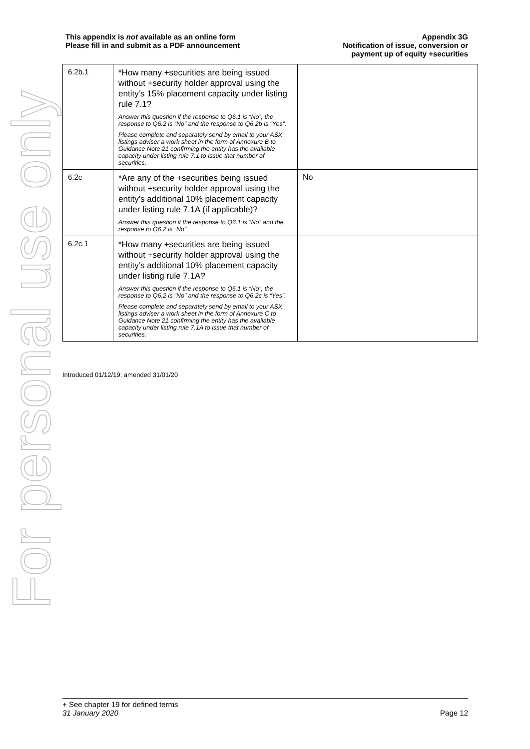For personal use only
This appendix is not available as an online form
Please fill in and submit as a PDF announcement
Appendix 3G
Notification of issue, conversion or
payment up of equity +securities
| 6.2b.1 | *How many +securities are being issued without +security holder approval using the entity’s 15% placement capacity under listing rule 7.1? Answer this question if the response to Q6.1 is “No”, the response to Q6.2 is “No” and the response to Q6.2b is “Yes”. Please complete and separately send by email to your ASX listings adviser a work sheet in the form of Annexure B to Guidance Note 21 confirming the entity has the available capacity under listing rule 7.1 to issue that number of securities. | |
| 6.2c | *Are any of the +securities being issued without +security holder approval using the entity’s additional 10% placement capacity under listing rule 7.1A (if applicable)? Answer this question if the response to Q6.1 is “No” and the response to Q6.2 is “No”. | No |
| 6.2c.1 | *How many +securities are being issued without +security holder approval using the entity’s additional 10% placement capacity under listing rule 7.1A? Answer this question if the response to Q6.1 is “No”, the response to Q6.2 is “No” and the response to Q6.2c is “Yes”. Please complete and separately send by email to your ASX listings adviser a work sheet in the form of Annexure C to Guidance Note 21 confirming the entity has the available capacity under listing rule 7.1A to issue that number of securities. | |
Introduced 01/12/19; amended 31/01/20
+ See chapter 19 for defined terms
31 January 2020 Page 12